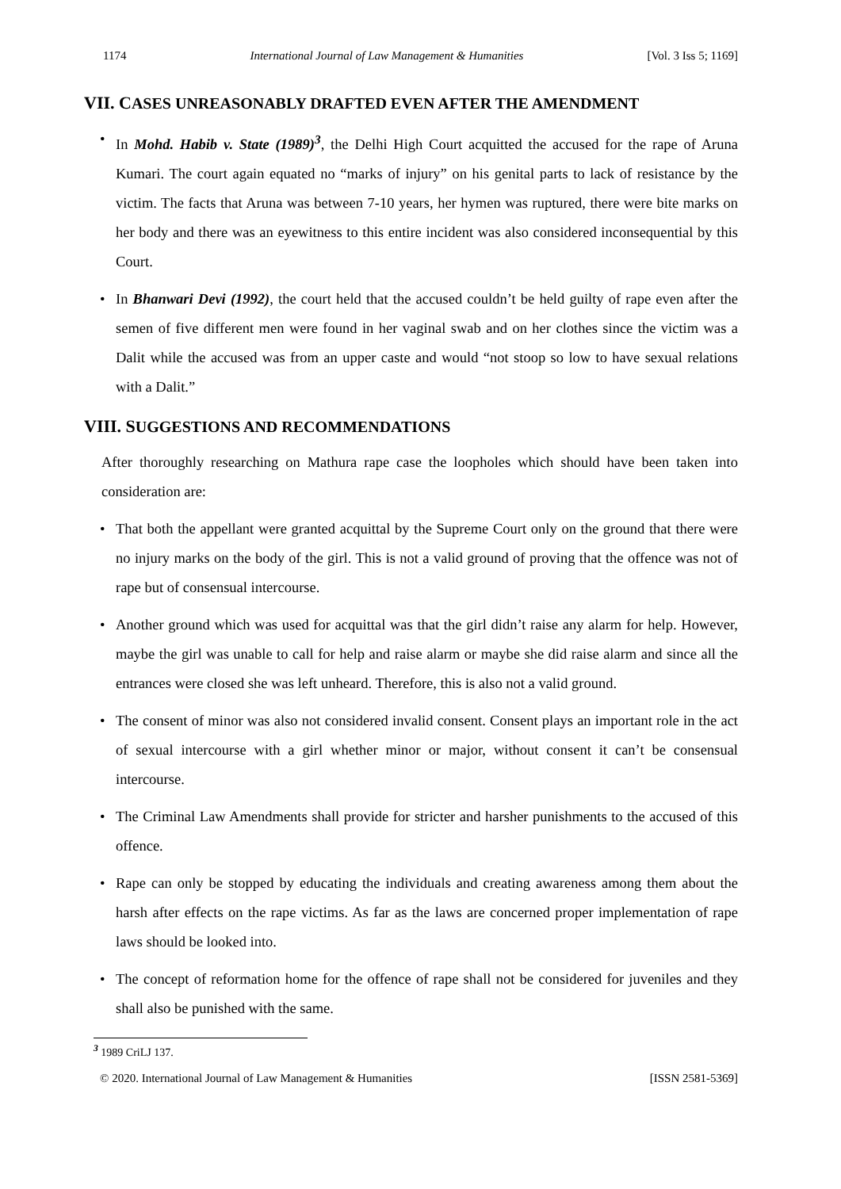1174 International Journal of Law Management & Humanities [Vol. 3 Iss 5; 1169]
VII. CASES UNREASONABLY DRAFTED EVEN AFTER THE AMENDMENT
• In Mohd. Habib v. State (1989)<sup>3</sup>, the Delhi High Court acquitted the accused for the rape of Aruna Kumari. The court again equated no “marks of injury” on his genital parts to lack of resistance by the victim. The facts that Aruna was between 7-10 years, her hymen was ruptured, there were bite marks on her body and there was an eyewitness to this entire incident was also considered inconsequential by this Court.
• In Bhanwari Devi (1992), the court held that the accused couldn’t be held guilty of rape even after the semen of five different men were found in her vaginal swab and on her clothes since the victim was a Dalit while the accused was from an upper caste and would “not stoop so low to have sexual relations with a Dalit.”
VIII. SUGGESTIONS AND RECOMMENDATIONS
After thoroughly researching on Mathura rape case the loopholes which should have been taken into consideration are:
• That both the appellant were granted acquittal by the Supreme Court only on the ground that there were no injury marks on the body of the girl. This is not a valid ground of proving that the offence was not of rape but of consensual intercourse.
• Another ground which was used for acquittal was that the girl didn’t raise any alarm for help. However, maybe the girl was unable to call for help and raise alarm or maybe she did raise alarm and since all the entrances were closed she was left unheard. Therefore, this is also not a valid ground.
• The consent of minor was also not considered invalid consent. Consent plays an important role in the act of sexual intercourse with a girl whether minor or major, without consent it can’t be consensual intercourse.
• The Criminal Law Amendments shall provide for stricter and harsher punishments to the accused of this offence.
• Rape can only be stopped by educating the individuals and creating awareness among them about the harsh after effects on the rape victims. As far as the laws are concerned proper implementation of rape laws should be looked into.
• The concept of reformation home for the offence of rape shall not be considered for juveniles and they shall also be punished with the same.
<sup>3</sup> 1989 CriLJ 137.
© 2020. International Journal of Law Management & Humanities [ISSN 2581-5369]